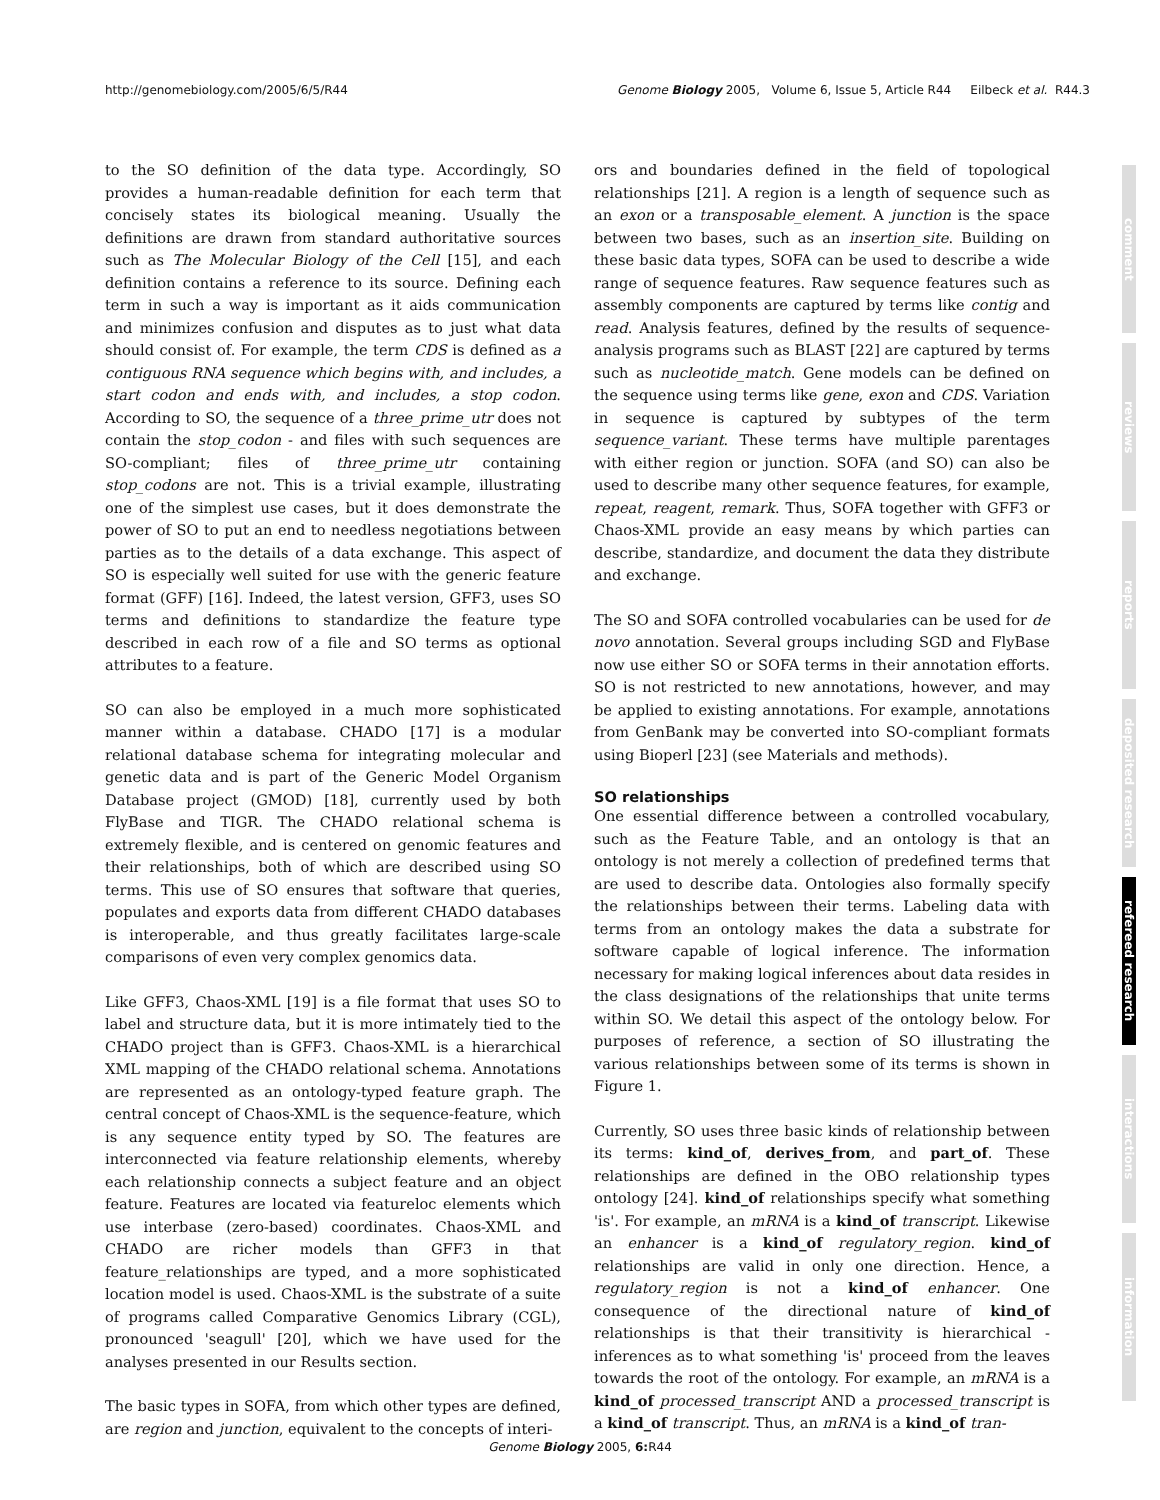http://genomebiology.com/2005/6/5/R44 Genome Biology 2005, Volume 6, Issue 5, Article R44 Eilbeck et al. R44.3
to the SO definition of the data type. Accordingly, SO provides a human-readable definition for each term that concisely states its biological meaning. Usually the definitions are drawn from standard authoritative sources such as The Molecular Biology of the Cell [15], and each definition contains a reference to its source. Defining each term in such a way is important as it aids communication and minimizes confusion and disputes as to just what data should consist of. For example, the term CDS is defined as a contiguous RNA sequence which begins with, and includes, a start codon and ends with, and includes, a stop codon. According to SO, the sequence of a three_prime_utr does not contain the stop_codon - and files with such sequences are SO-compliant; files of three_prime_utr containing stop_codons are not. This is a trivial example, illustrating one of the simplest use cases, but it does demonstrate the power of SO to put an end to needless negotiations between parties as to the details of a data exchange. This aspect of SO is especially well suited for use with the generic feature format (GFF) [16]. Indeed, the latest version, GFF3, uses SO terms and definitions to standardize the feature type described in each row of a file and SO terms as optional attributes to a feature.
SO can also be employed in a much more sophisticated manner within a database. CHADO [17] is a modular relational database schema for integrating molecular and genetic data and is part of the Generic Model Organism Database project (GMOD) [18], currently used by both FlyBase and TIGR. The CHADO relational schema is extremely flexible, and is centered on genomic features and their relationships, both of which are described using SO terms. This use of SO ensures that software that queries, populates and exports data from different CHADO databases is interoperable, and thus greatly facilitates large-scale comparisons of even very complex genomics data.
Like GFF3, Chaos-XML [19] is a file format that uses SO to label and structure data, but it is more intimately tied to the CHADO project than is GFF3. Chaos-XML is a hierarchical XML mapping of the CHADO relational schema. Annotations are represented as an ontology-typed feature graph. The central concept of Chaos-XML is the sequence-feature, which is any sequence entity typed by SO. The features are interconnected via feature relationship elements, whereby each relationship connects a subject feature and an object feature. Features are located via featureloc elements which use interbase (zero-based) coordinates. Chaos-XML and CHADO are richer models than GFF3 in that feature_relationships are typed, and a more sophisticated location model is used. Chaos-XML is the substrate of a suite of programs called Comparative Genomics Library (CGL), pronounced 'seagull' [20], which we have used for the analyses presented in our Results section.
The basic types in SOFA, from which other types are defined, are region and junction, equivalent to the concepts of interi-
ors and boundaries defined in the field of topological relationships [21]. A region is a length of sequence such as an exon or a transposable_element. A junction is the space between two bases, such as an insertion_site. Building on these basic data types, SOFA can be used to describe a wide range of sequence features. Raw sequence features such as assembly components are captured by terms like contig and read. Analysis features, defined by the results of sequence-analysis programs such as BLAST [22] are captured by terms such as nucleotide_match. Gene models can be defined on the sequence using terms like gene, exon and CDS. Variation in sequence is captured by subtypes of the term sequence_variant. These terms have multiple parentages with either region or junction. SOFA (and SO) can also be used to describe many other sequence features, for example, repeat, reagent, remark. Thus, SOFA together with GFF3 or Chaos-XML provide an easy means by which parties can describe, standardize, and document the data they distribute and exchange.
The SO and SOFA controlled vocabularies can be used for de novo annotation. Several groups including SGD and FlyBase now use either SO or SOFA terms in their annotation efforts. SO is not restricted to new annotations, however, and may be applied to existing annotations. For example, annotations from GenBank may be converted into SO-compliant formats using Bioperl [23] (see Materials and methods).
SO relationships
One essential difference between a controlled vocabulary, such as the Feature Table, and an ontology is that an ontology is not merely a collection of predefined terms that are used to describe data. Ontologies also formally specify the relationships between their terms. Labeling data with terms from an ontology makes the data a substrate for software capable of logical inference. The information necessary for making logical inferences about data resides in the class designations of the relationships that unite terms within SO. We detail this aspect of the ontology below. For purposes of reference, a section of SO illustrating the various relationships between some of its terms is shown in Figure 1.
Currently, SO uses three basic kinds of relationship between its terms: kind_of, derives_from, and part_of. These relationships are defined in the OBO relationship types ontology [24]. kind_of relationships specify what something 'is'. For example, an mRNA is a kind_of transcript. Likewise an enhancer is a kind_of regulatory_region. kind_of relationships are valid in only one direction. Hence, a regulatory_region is not a kind_of enhancer. One consequence of the directional nature of kind_of relationships is that their transitivity is hierarchical - inferences as to what something 'is' proceed from the leaves towards the root of the ontology. For example, an mRNA is a kind_of processed_transcript AND a processed_transcript is a kind_of transcript. Thus, an mRNA is a kind_of tran-
comment
reviews
reports
deposited research
refereed research
interactions
information
Genome Biology 2005, 6: R44